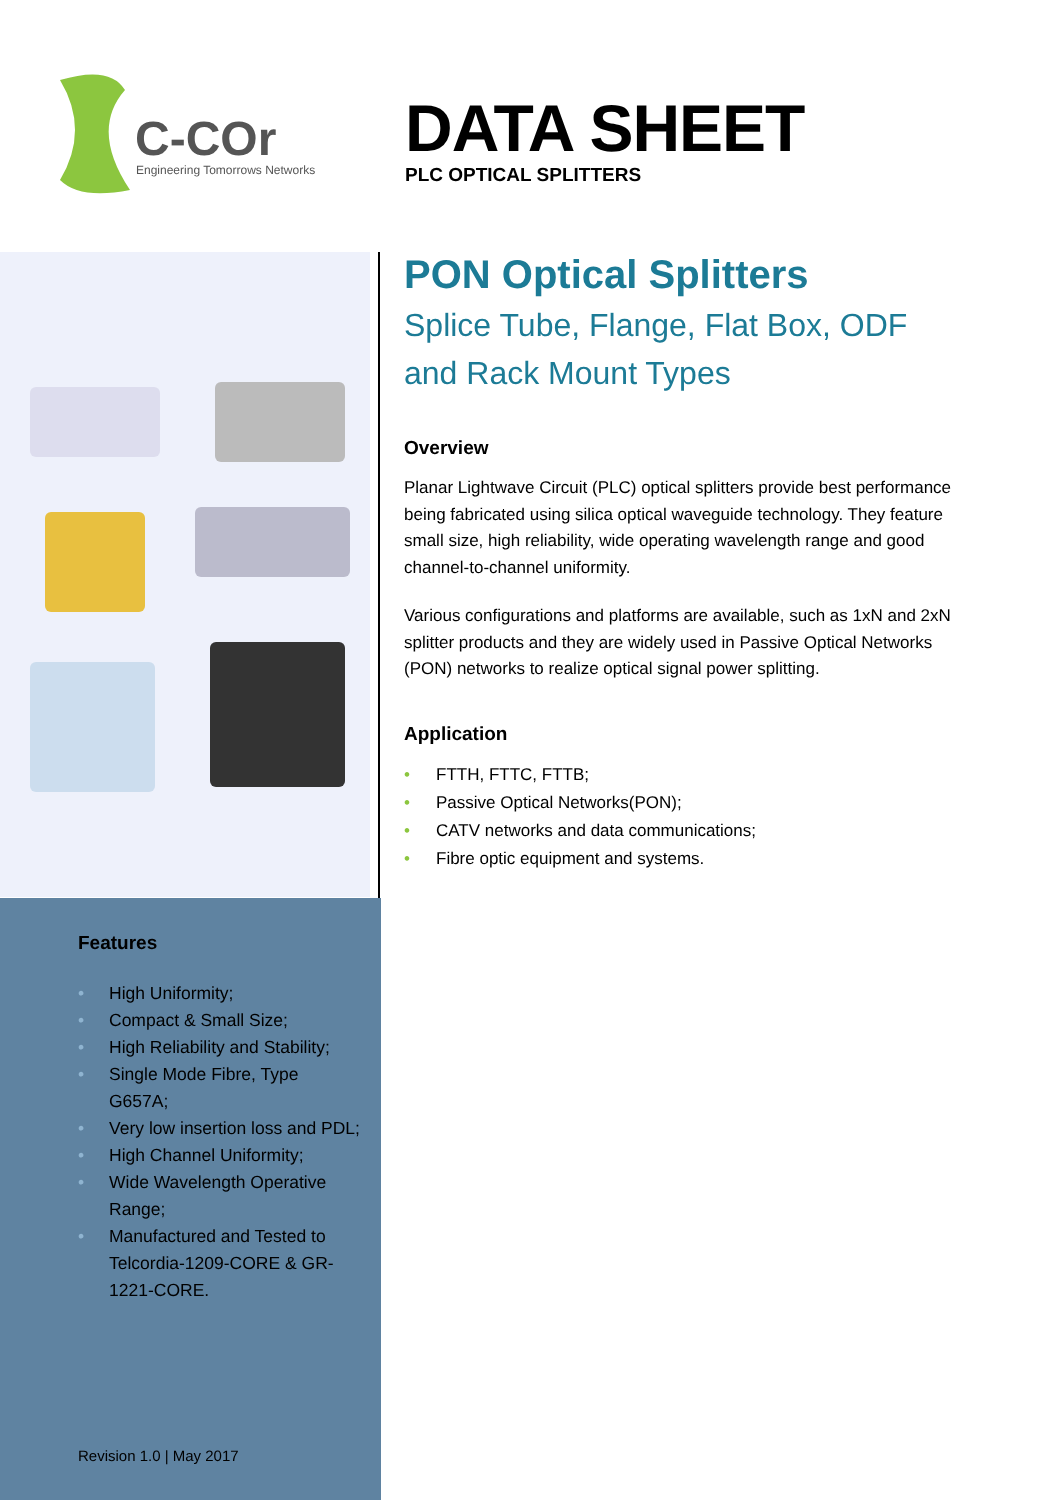C-COr
Engineering Tomorrows Networks
DATA SHEET
PLC OPTICAL SPLITTERS
Features
• High Uniformity;
• Compact & Small Size;
• High Reliability and Stability;
• Single Mode Fibre, Type
G657A;
• Very low insertion loss and PDL;
• High Channel Uniformity;
• Wide Wavelength Operative
Range;
• Manufactured and Tested to
Telcordia-1209-CORE & GR-
1221-CORE.
Revision 1.0 | May 2017
PON Optical Splitters
Splice Tube, Flange, Flat Box, ODF
and Rack Mount Types
Overview
Planar Lightwave Circuit (PLC) optical splitters provide best performance being fabricated using silica optical waveguide technology. They feature small size, high reliability, wide operating wavelength range and good channel-to-channel uniformity.
Various configurations and platforms are available, such as 1xN and 2xN splitter products and they are widely used in Passive Optical Networks (PON) networks to realize optical signal power splitting.
Application
• FTTH, FTTC, FTTB;
• Passive Optical Networks(PON);
• CATV networks and data communications;
• Fibre optic equipment and systems.